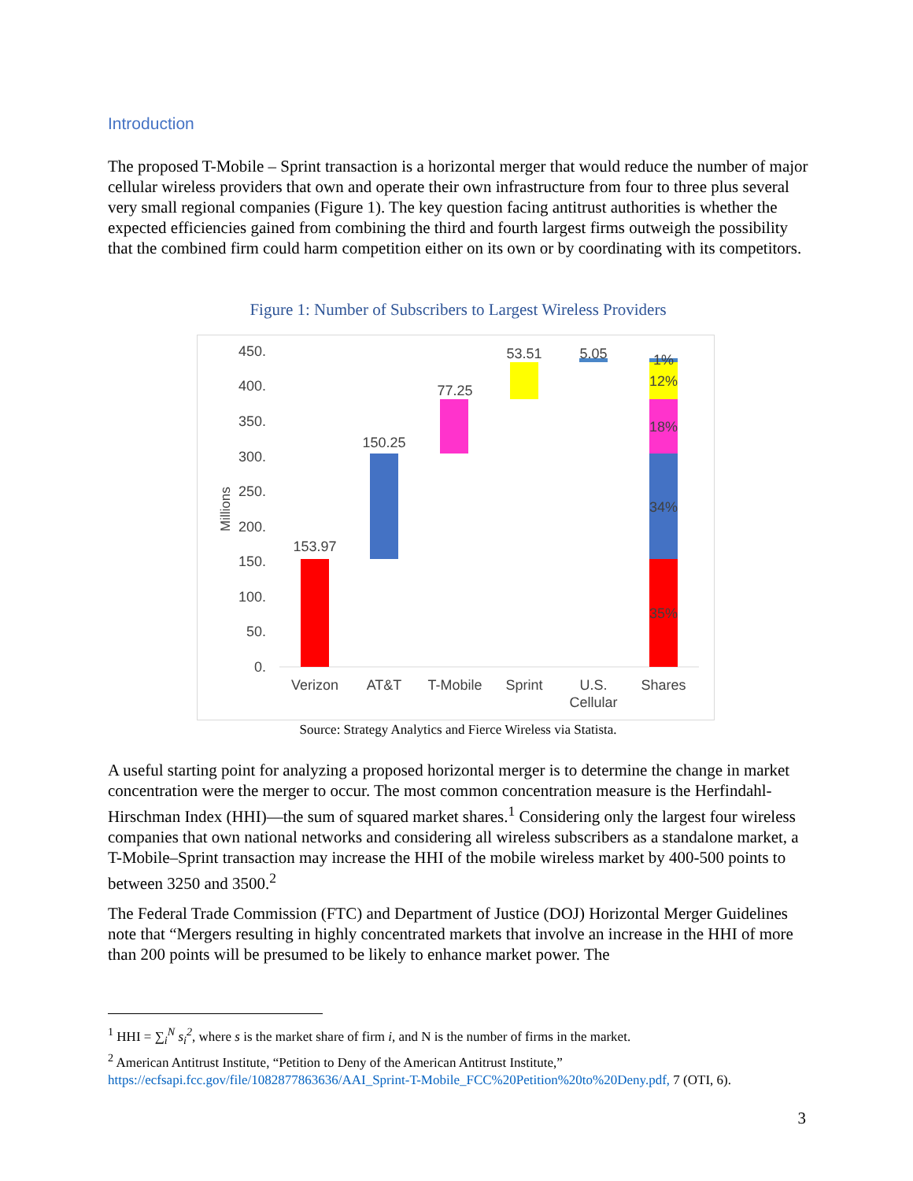Introduction
The proposed T-Mobile – Sprint transaction is a horizontal merger that would reduce the number of major cellular wireless providers that own and operate their own infrastructure from four to three plus several very small regional companies (Figure 1). The key question facing antitrust authorities is whether the expected efficiencies gained from combining the third and fourth largest firms outweigh the possibility that the combined firm could harm competition either on its own or by coordinating with its competitors.
Figure 1: Number of Subscribers to Largest Wireless Providers
450.
400.
350.
300.
250.
200.
150.
100.
50.
0.
Millions
153.97
150.25
77.25
53.51
5.05
1%
12%
18%
34%
35%
Verizon
AT&T
T-Mobile
Sprint
U.S.
Cellular
Shares
Source: Strategy Analytics and Fierce Wireless via Statista.
A useful starting point for analyzing a proposed horizontal merger is to determine the change in market concentration were the merger to occur. The most common concentration measure is the Herfindahl-Hirschman Index (HHI)—the sum of squared market shares.<sup>1</sup> Considering only the largest four wireless companies that own national networks and considering all wireless subscribers as a standalone market, a T-Mobile–Sprint transaction may increase the HHI of the mobile wireless market by 400-500 points to between 3250 and 3500.<sup>2</sup>
The Federal Trade Commission (FTC) and Department of Justice (DOJ) Horizontal Merger Guidelines note that “Mergers resulting in highly concentrated markets that involve an increase in the HHI of more than 200 points will be presumed to be likely to enhance market power. The
<sup>1</sup> HHI = ∑<sub>i</sub><sup>N</sup> s<sub>i</sub><sup>2</sup>, where s is the market share of firm i, and N is the number of firms in the market.
<sup>2</sup> American Antitrust Institute, “Petition to Deny of the American Antitrust Institute,”
https://ecfsapi.fcc.gov/file/1082877863636/AAI_Sprint-T-Mobile_FCC%20Petition%20to%20Deny.pdf, 7 (OTI, 6).
3